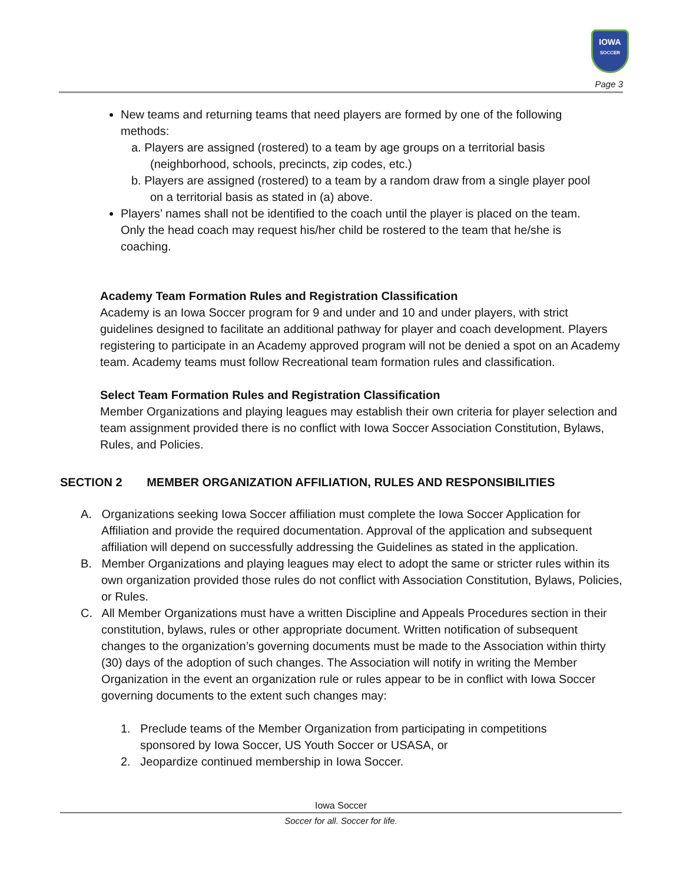IOWA
SOCCER
Page 3
New teams and returning teams that need players are formed by one of the following methods:
a. Players are assigned (rostered) to a team by age groups on a territorial basis (neighborhood, schools, precincts, zip codes, etc.)
b. Players are assigned (rostered) to a team by a random draw from a single player pool on a territorial basis as stated in (a) above.
Players’ names shall not be identified to the coach until the player is placed on the team. Only the head coach may request his/her child be rostered to the team that he/she is coaching.
Academy Team Formation Rules and Registration Classification
Academy is an Iowa Soccer program for 9 and under and 10 and under players, with strict guidelines designed to facilitate an additional pathway for player and coach development. Players registering to participate in an Academy approved program will not be denied a spot on an Academy team. Academy teams must follow Recreational team formation rules and classification.
Select Team Formation Rules and Registration Classification
Member Organizations and playing leagues may establish their own criteria for player selection and team assignment provided there is no conflict with Iowa Soccer Association Constitution, Bylaws, Rules, and Policies.
SECTION 2 MEMBER ORGANIZATION AFFILIATION, RULES AND RESPONSIBILITIES
A. Organizations seeking Iowa Soccer affiliation must complete the Iowa Soccer Application for Affiliation and provide the required documentation. Approval of the application and subsequent affiliation will depend on successfully addressing the Guidelines as stated in the application.
B. Member Organizations and playing leagues may elect to adopt the same or stricter rules within its own organization provided those rules do not conflict with Association Constitution, Bylaws, Policies, or Rules.
C. All Member Organizations must have a written Discipline and Appeals Procedures section in their constitution, bylaws, rules or other appropriate document. Written notification of subsequent changes to the organization’s governing documents must be made to the Association within thirty (30) days of the adoption of such changes. The Association will notify in writing the Member Organization in the event an organization rule or rules appear to be in conflict with Iowa Soccer governing documents to the extent such changes may:
1. Preclude teams of the Member Organization from participating in competitions sponsored by Iowa Soccer, US Youth Soccer or USASA, or
2. Jeopardize continued membership in Iowa Soccer.
Iowa Soccer
Soccer for all. Soccer for life.